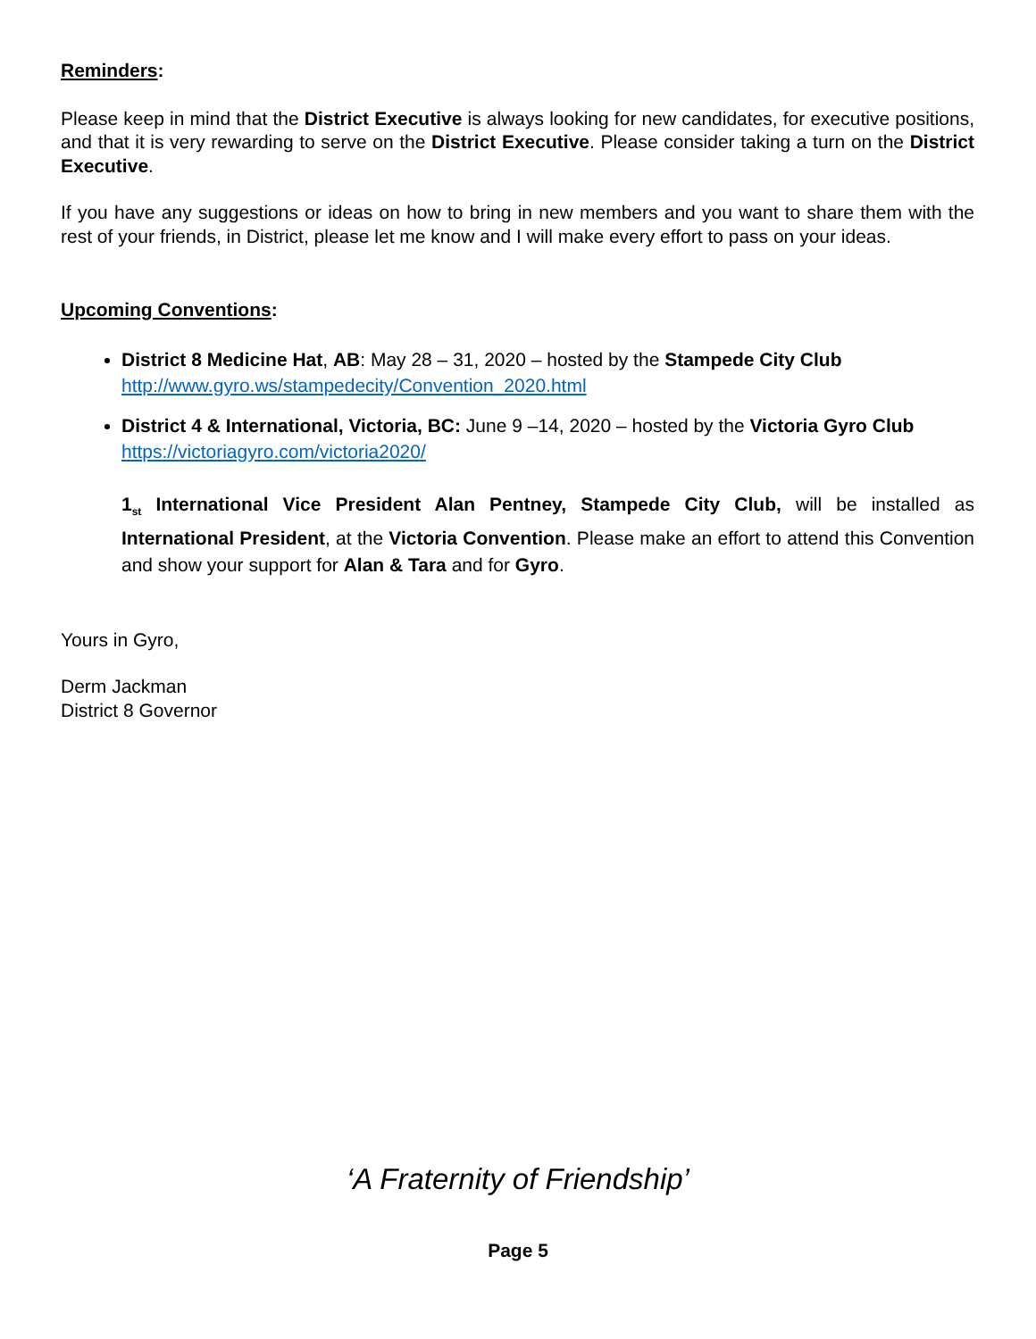Reminders:
Please keep in mind that the District Executive is always looking for new candidates, for executive positions, and that it is very rewarding to serve on the District Executive. Please consider taking a turn on the District Executive.
If you have any suggestions or ideas on how to bring in new members and you want to share them with the rest of your friends, in District, please let me know and I will make every effort to pass on your ideas.
Upcoming Conventions:
District 8 Medicine Hat, AB: May 28 – 31, 2020 – hosted by the Stampede City Club
http://www.gyro.ws/stampedecity/Convention_2020.html
District 4 & International, Victoria, BC: June 9 –14, 2020 – hosted by the Victoria Gyro Club
https://victoriagyro.com/victoria2020/
1<sub>st</sub> International Vice President Alan Pentney, Stampede City Club, will be installed as International President, at the Victoria Convention. Please make an effort to attend this Convention and show your support for Alan & Tara and for Gyro.
Yours in Gyro,
Derm Jackman
District 8 Governor
‘A Fraternity of Friendship’
Page 5